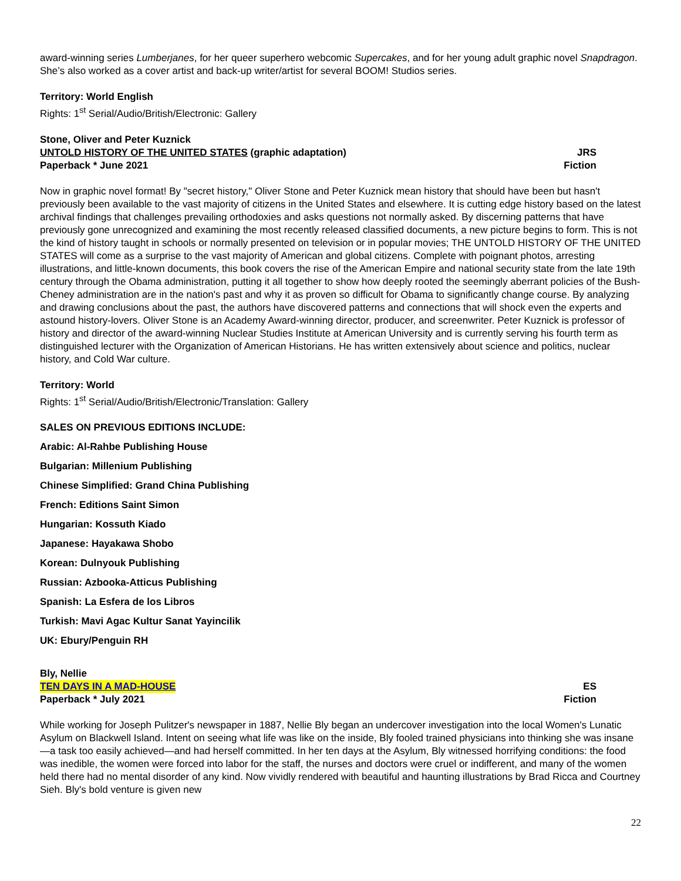award-winning series Lumberjanes, for her queer superhero webcomic Supercakes, and for her young adult graphic novel Snapdragon. She’s also worked as a cover artist and back-up writer/artist for several BOOM! Studios series.
Territory: World English
Rights: 1<sup>st</sup> Serial/Audio/British/Electronic: Gallery
Stone, Oliver and Peter Kuznick
UNTOLD HISTORY OF THE UNITED STATES (graphic adaptation) JRS
Paperback * June 2021 Fiction
Now in graphic novel format! By "secret history," Oliver Stone and Peter Kuznick mean history that should have been but hasn't previously been available to the vast majority of citizens in the United States and elsewhere. It is cutting edge history based on the latest archival findings that challenges prevailing orthodoxies and asks questions not normally asked. By discerning patterns that have previously gone unrecognized and examining the most recently released classified documents, a new picture begins to form. This is not the kind of history taught in schools or normally presented on television or in popular movies; THE UNTOLD HISTORY OF THE UNITED STATES will come as a surprise to the vast majority of American and global citizens. Complete with poignant photos, arresting illustrations, and little-known documents, this book covers the rise of the American Empire and national security state from the late 19th century through the Obama administration, putting it all together to show how deeply rooted the seemingly aberrant policies of the Bush-Cheney administration are in the nation's past and why it as proven so difficult for Obama to significantly change course. By analyzing and drawing conclusions about the past, the authors have discovered patterns and connections that will shock even the experts and astound history-lovers. Oliver Stone is an Academy Award-winning director, producer, and screenwriter. Peter Kuznick is professor of history and director of the award-winning Nuclear Studies Institute at American University and is currently serving his fourth term as distinguished lecturer with the Organization of American Historians. He has written extensively about science and politics, nuclear history, and Cold War culture.
Territory: World
Rights: 1<sup>st</sup> Serial/Audio/British/Electronic/Translation: Gallery
SALES ON PREVIOUS EDITIONS INCLUDE:
Arabic: Al-Rahbe Publishing House
Bulgarian: Millenium Publishing
Chinese Simplified: Grand China Publishing
French: Editions Saint Simon
Hungarian: Kossuth Kiado
Japanese: Hayakawa Shobo
Korean: Dulnyouk Publishing
Russian: Azbooka-Atticus Publishing
Spanish: La Esfera de los Libros
Turkish: Mavi Agac Kultur Sanat Yayincilik
UK: Ebury/Penguin RH
Bly, Nellie
TEN DAYS IN A MAD-HOUSE ES
Paperback * July 2021 Fiction
While working for Joseph Pulitzer's newspaper in 1887, Nellie Bly began an undercover investigation into the local Women's Lunatic Asylum on Blackwell Island. Intent on seeing what life was like on the inside, Bly fooled trained physicians into thinking she was insane—a task too easily achieved—and had herself committed. In her ten days at the Asylum, Bly witnessed horrifying conditions: the food was inedible, the women were forced into labor for the staff, the nurses and doctors were cruel or indifferent, and many of the women held there had no mental disorder of any kind. Now vividly rendered with beautiful and haunting illustrations by Brad Ricca and Courtney Sieh. Bly's bold venture is given new
22